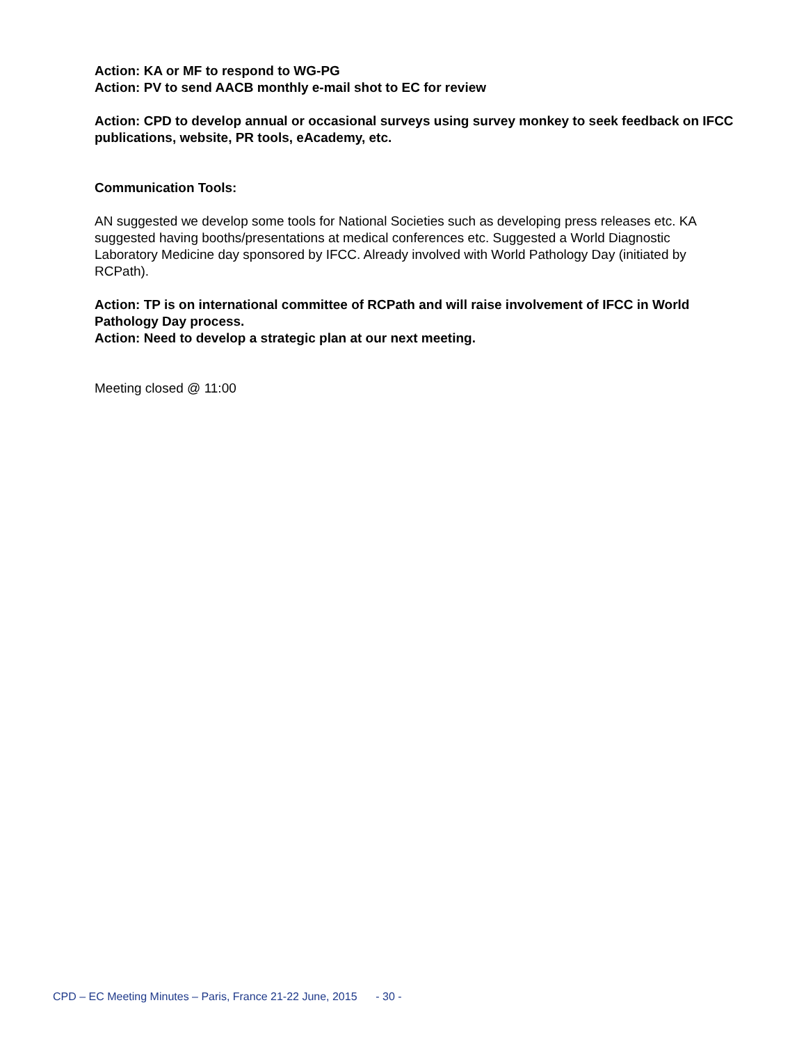Action: KA or MF to respond to WG-PG
Action: PV to send AACB monthly e-mail shot to EC for review
Action: CPD to develop annual or occasional surveys using survey monkey to seek feedback on IFCC publications, website, PR tools, eAcademy, etc.
Communication Tools:
AN suggested we develop some tools for National Societies such as developing press releases etc. KA suggested having booths/presentations at medical conferences etc. Suggested a World Diagnostic Laboratory Medicine day sponsored by IFCC. Already involved with World Pathology Day (initiated by RCPath).
Action: TP is on international committee of RCPath and will raise involvement of IFCC in World Pathology Day process.
Action: Need to develop a strategic plan at our next meeting.
Meeting closed @ 11:00
CPD – EC Meeting Minutes – Paris, France 21-22 June, 2015 - 30 -